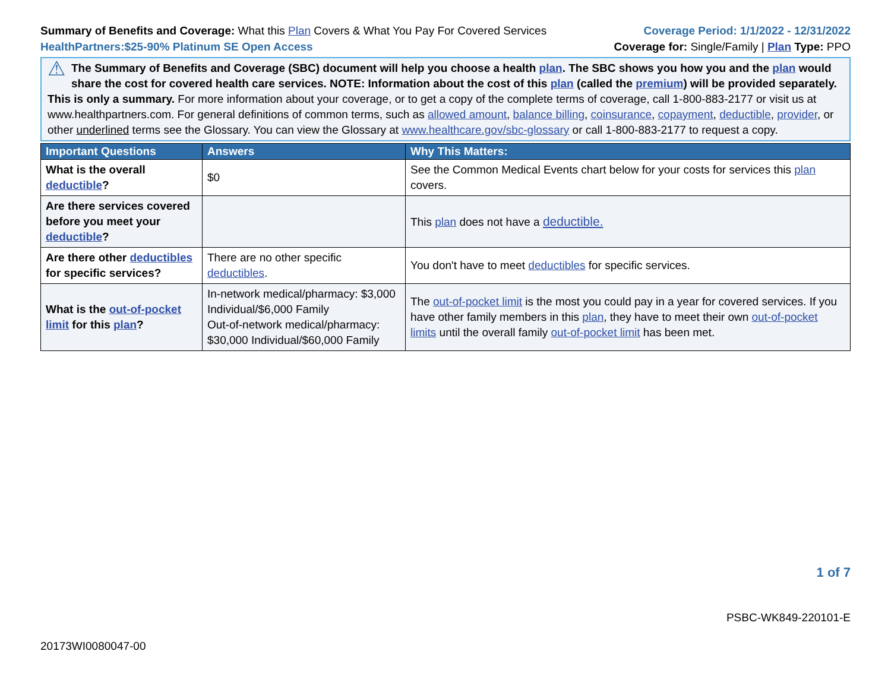Summary of Benefits and Coverage: What this Plan Covers & What You Pay For Covered Services
Coverage Period: 1/1/2022 - 12/31/2022
HealthPartners:$25-90% Platinum SE Open Access
Coverage for: Single/Family | Plan Type: PPO
⚠
The Summary of Benefits and Coverage (SBC) document will help you choose a health plan. The SBC shows you how you and the plan would share the cost for covered health care services. NOTE: Information about the cost of this plan (called the premium) will be provided separately.
This is only a summary. For more information about your coverage, or to get a copy of the complete terms of coverage, call 1-800-883-2177 or visit us at www.healthpartners.com. For general definitions of common terms, such as allowed amount, balance billing, coinsurance, copayment, deductible, provider, or other underlined terms see the Glossary. You can view the Glossary at www.healthcare.gov/sbc-glossary or call 1-800-883-2177 to request a copy.
| Important Questions | Answers | Why This Matters: |
| --- | --- | --- |
| What is the overall deductible ? | $0 | See the Common Medical Events chart below for your costs for services this plan covers. |
| Are there services covered before you meet your deductible ? | | This plan does not have a deductible. |
| Are there other deductibles for specific services? | There are no other specific deductibles . | You don't have to meet deductibles for specific services. |
| What is the out-of-pocket limit for this plan ? | In-network medical/pharmacy: $3,000 Individual/$6,000 Family Out-of-network medical/pharmacy: $30,000 Individual/$60,000 Family | The out-of-pocket limit is the most you could pay in a year for covered services. If you have other family members in this plan , they have to meet their own out-of-pocket limits until the overall family out-of-pocket limit has been met. |
1 of 7
PSBC-WK849-220101-E
20173WI0080047-00